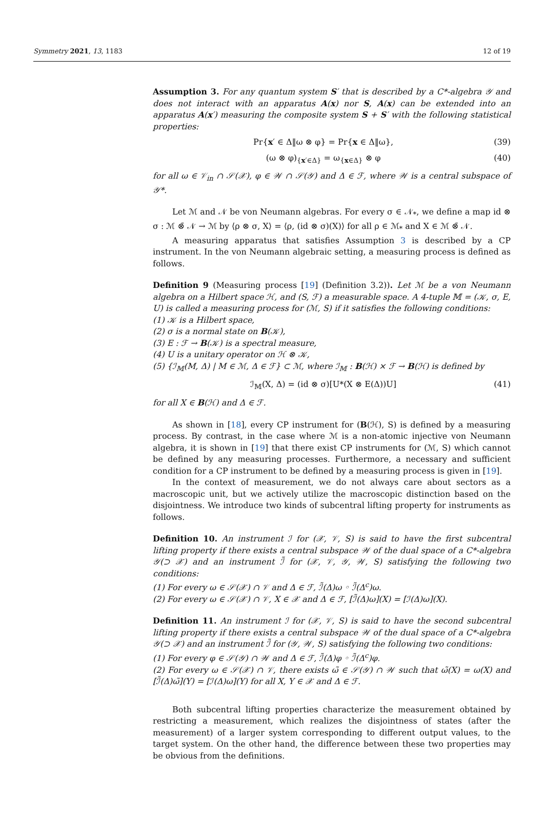Symmetry 2021, 13, 1183 12 of 19
Assumption 3. For any quantum system S′ that is described by a C*-algebra 𝒴 and does not interact with an apparatus A(x) nor S, A(x) can be extended into an apparatus A(x′) measuring the composite system S + S′ with the following statistical properties:
Pr{x′ ∈ Δ‖ω ⊗ φ} = Pr{x ∈ Δ‖ω}, (39)
(ω ⊗ φ)<sub>{x′∈Δ}</sub> = ω<sub>{x∈Δ}</sub> ⊗ φ (40)
for all ω ∈ 𝒱<sub>in</sub> ∩ 𝒮(𝒳), φ ∈ 𝒲 ∩ 𝒮(𝒴) and Δ ∈ ℱ, where 𝒲 is a central subspace of 𝒴*.
Let ℳ and 𝒩 be von Neumann algebras. For every σ ∈ 𝒩<sub>*</sub>, we define a map id ⊗ σ : ℳ ⊗̄ 𝒩 → ℳ by ⟨ρ ⊗ σ, X⟩ = ⟨ρ, (id ⊗ σ)(X)⟩ for all ρ ∈ ℳ<sub>*</sub> and X ∈ ℳ ⊗̄ 𝒩.
A measuring apparatus that satisfies Assumption 3 is described by a CP instrument. In the von Neumann algebraic setting, a measuring process is defined as follows.
Definition 9 (Measuring process [19] (Definition 3.2)). Let ℳ be a von Neumann algebra on a Hilbert space ℋ, and (S, ℱ) a measurable space. A 4-tuple 𝕄 = (𝒦, σ, E, U) is called a measuring process for (ℳ, S) if it satisfies the following conditions:
(1) 𝒦 is a Hilbert space,
(2) σ is a normal state on B(𝒦),
(3) E : ℱ → B(𝒦) is a spectral measure,
(4) U is a unitary operator on ℋ ⊗ 𝒦,
(5) {ℐ<sub>𝕄</sub>(M, Δ) | M ∈ ℳ, Δ ∈ ℱ} ⊂ ℳ, where ℐ<sub>𝕄</sub> : B(ℋ) × ℱ → B(ℋ) is defined by
ℐ<sub>𝕄</sub>(X, Δ) = (id ⊗ σ)[U*(X ⊗ E(Δ))U] (41)
for all X ∈ B(ℋ) and Δ ∈ ℱ.
As shown in [18], every CP instrument for (B(ℋ), S) is defined by a measuring process. By contrast, in the case where ℳ is a non-atomic injective von Neumann algebra, it is shown in [19] that there exist CP instruments for (ℳ, S) which cannot be defined by any measuring processes. Furthermore, a necessary and sufficient condition for a CP instrument to be defined by a measuring process is given in [19].
In the context of measurement, we do not always care about sectors as a macroscopic unit, but we actively utilize the macroscopic distinction based on the disjointness. We introduce two kinds of subcentral lifting property for instruments as follows.
Definition 10. An instrument ℐ for (𝒳, 𝒱, S) is said to have the first subcentral lifting property if there exists a central subspace 𝒲 of the dual space of a C*-algebra 𝒴(⊃ 𝒳) and an instrument ℐ̃ for (𝒳, 𝒱, 𝒴, 𝒲, S) satisfying the following two conditions:
(1) For every ω ∈ 𝒮(𝒳) ∩ 𝒱 and Δ ∈ ℱ, ℐ̃(Δ)ω ◦ ℐ̃(Δ<sup>c</sup>)ω.
(2) For every ω ∈ 𝒮(𝒳) ∩ 𝒱, X ∈ 𝒳 and Δ ∈ ℱ, [ℐ̃(Δ)ω](X) = [ℐ(Δ)ω](X).
Definition 11. An instrument ℐ for (𝒳, 𝒱, S) is said to have the second subcentral lifting property if there exists a central subspace 𝒲 of the dual space of a C*-algebra 𝒴(⊃ 𝒳) and an instrument ℐ̃ for (𝒴, 𝒲, S) satisfying the following two conditions:
(1) For every φ ∈ 𝒮(𝒴) ∩ 𝒲 and Δ ∈ ℱ, ℐ̃(Δ)φ ◦ ℐ̃(Δ<sup>c</sup>)φ.
(2) For every ω ∈ 𝒮(𝒳) ∩ 𝒱, there exists ω̃ ∈ 𝒮(𝒴) ∩ 𝒲 such that ω̃(X) = ω(X) and [ℐ̃(Δ)ω̃](Y) = [ℐ(Δ)ω](Y) for all X, Y ∈ 𝒳 and Δ ∈ ℱ.
Both subcentral lifting properties characterize the measurement obtained by restricting a measurement, which realizes the disjointness of states (after the measurement) of a larger system corresponding to different output values, to the target system. On the other hand, the difference between these two properties may be obvious from the definitions.